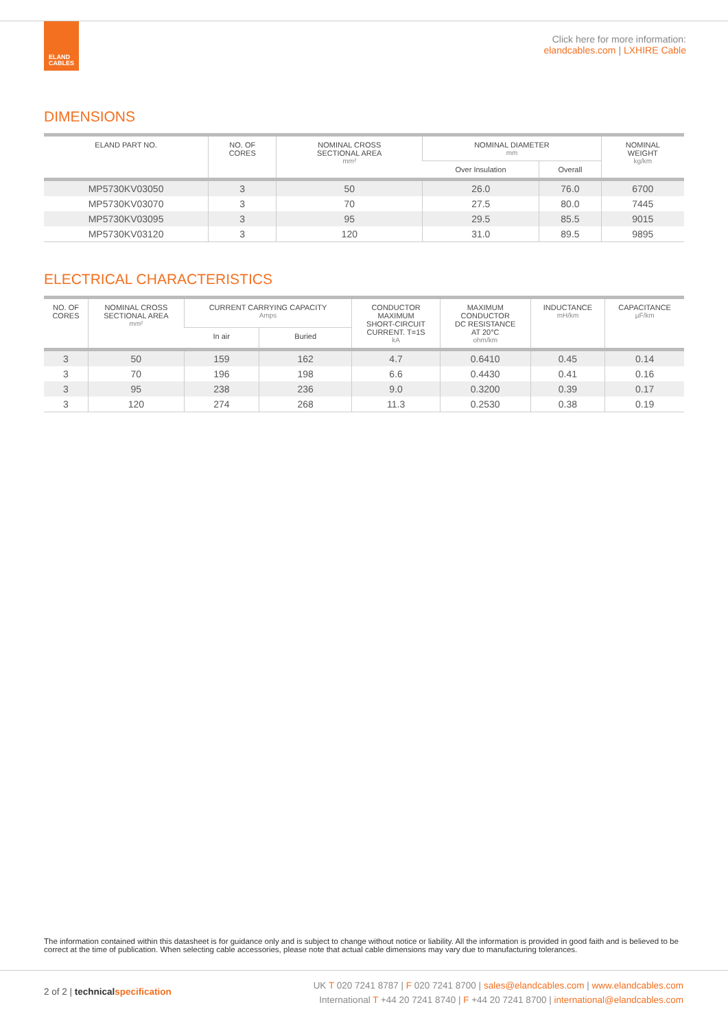ELAND
CABLES
Click here for more information:
elandcables.com | LXHIRE Cable
DIMENSIONS
| ELAND PART NO. | NO. OF CORES | NOMINAL CROSS SECTIONAL AREA mm² | NOMINAL DIAMETER mm | | NOMINAL WEIGHT kg/km |
| --- | --- | --- | --- | --- | --- |
| | | | Over Insulation | Overall | |
| MP5730KV03050 | 3 | 50 | 26.0 | 76.0 | 6700 |
| MP5730KV03070 | 3 | 70 | 27.5 | 80.0 | 7445 |
| MP5730KV03095 | 3 | 95 | 29.5 | 85.5 | 9015 |
| MP5730KV03120 | 3 | 120 | 31.0 | 89.5 | 9895 |
ELECTRICAL CHARACTERISTICS
| NO. OF CORES | NOMINAL CROSS SECTIONAL AREA mm² | CURRENT CARRYING CAPACITY Amps | | CONDUCTOR MAXIMUM SHORT-CIRCUIT CURRENT. T=1S kA | MAXIMUM CONDUCTOR DC RESISTANCE AT 20°C ohm/km | INDUCTANCE mH/km | CAPACITANCE µF/km |
| --- | --- | --- | --- | --- | --- | --- | --- |
| | | In air | Buried | | | | |
| 3 | 50 | 159 | 162 | 4.7 | 0.6410 | 0.45 | 0.14 |
| 3 | 70 | 196 | 198 | 6.6 | 0.4430 | 0.41 | 0.16 |
| 3 | 95 | 238 | 236 | 9.0 | 0.3200 | 0.39 | 0.17 |
| 3 | 120 | 274 | 268 | 11.3 | 0.2530 | 0.38 | 0.19 |
The information contained within this datasheet is for guidance only and is subject to change without notice or liability. All the information is provided in good faith and is believed to be correct at the time of publication. When selecting cable accessories, please note that actual cable dimensions may vary due to manufacturing tolerances.
2 of 2 | technical specification
UK T 020 7241 8787 | F 020 7241 8700 | sales@elandcables.com | www.elandcables.com
International T +44 20 7241 8740 | F +44 20 7241 8700 | international@elandcables.com